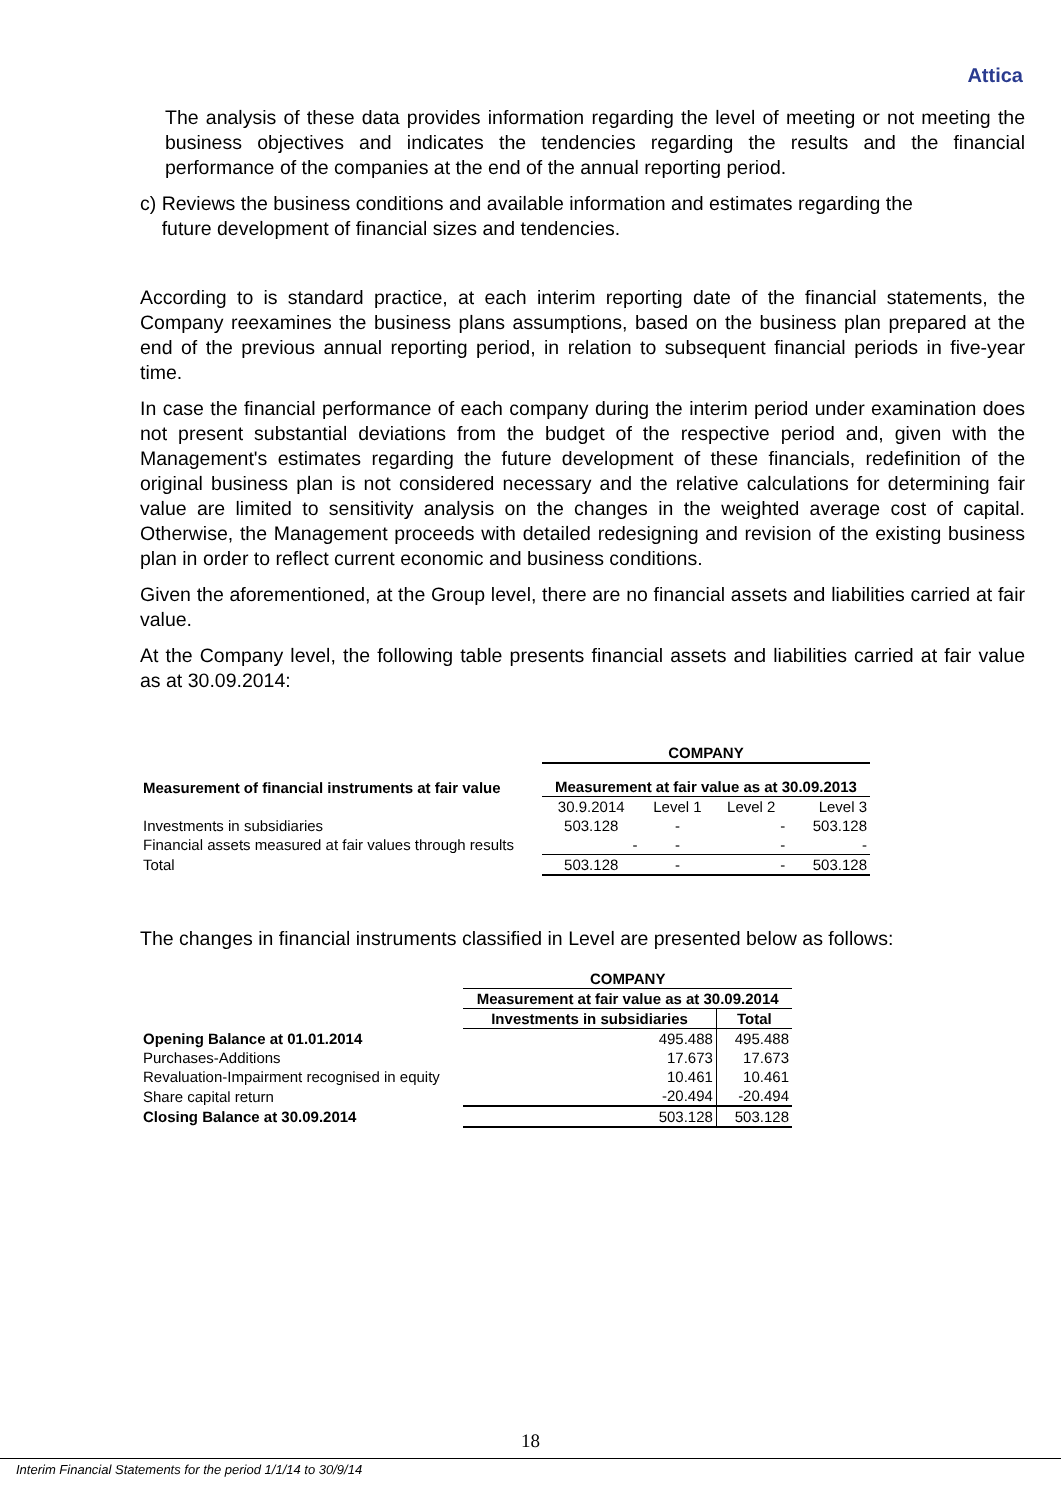Attica
The analysis of these data provides information regarding the level of meeting or not meeting the business objectives and indicates the tendencies regarding the results and the financial performance of the companies at the end of the annual reporting period.
c) Reviews the business conditions and available information and estimates regarding the
future development of financial sizes and tendencies.
According to is standard practice, at each interim reporting date of the financial statements, the Company reexamines the business plans assumptions, based on the business plan prepared at the end of the previous annual reporting period, in relation to subsequent financial periods in five-year time.
In case the financial performance of each company during the interim period under examination does not present substantial deviations from the budget of the respective period and, given with the Management's estimates regarding the future development of these financials, redefinition of the original business plan is not considered necessary and the relative calculations for determining fair value are limited to sensitivity analysis on the changes in the weighted average cost of capital. Otherwise, the Management proceeds with detailed redesigning and revision of the existing business plan in order to reflect current economic and business conditions.
Given the aforementioned, at the Group level, there are no financial assets and liabilities carried at fair value.
At the Company level, the following table presents financial assets and liabilities carried at fair value as at 30.09.2014:
| Measurement of financial instruments at fair value | COMPANY | | | |
| --- | --- | --- | --- | --- |
| | Measurement at fair value as at 30.09.2013 | | | |
| | 30.9.2014 | Level 1 | Level 2 | Level 3 |
| Investments in subsidiaries | 503.128 | - | - | 503.128 |
| Financial assets measured at fair values through results | - | - | - | - |
| Total | 503.128 | - | - | 503.128 |
The changes in financial instruments classified in Level are presented below as follows:
| | COMPANY | |
| | Measurement at fair value as at 30.09.2014 | |
| | Investments in subsidiaries | Total |
| Opening Balance at 01.01.2014 | 495.488 | 495.488 |
| Purchases-Additions | 17.673 | 17.673 |
| Revaluation-Impairment recognised in equity | 10.461 | 10.461 |
| Share capital return | -20.494 | -20.494 |
| Closing Balance at 30.09.2014 | 503.128 | 503.128 |
18
Interim Financial Statements for the period 1/1/14 to 30/9/14